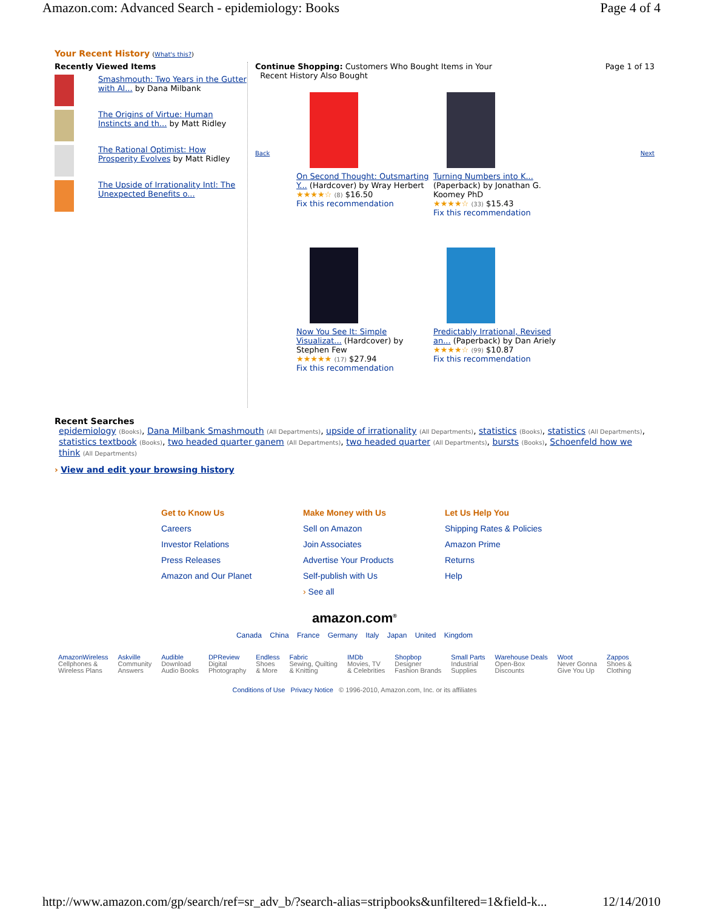Amazon.com: Advanced Search - epidemiology: Books Page 4 of 4
Your Recent History (What's this?)
Recently Viewed Items
Smashmouth: Two Years in the Gutter with Al... by Dana Milbank
The Origins of Virtue: Human Instincts and th... by Matt Ridley
The Rational Optimist: How Prosperity Evolves by Matt Ridley
The Upside of Irrationality Intl: The Unexpected Benefits o...
Continue Shopping: Customers Who Bought Items in Your
Recent History Also Bought Page 1 of 13
Back
On Second Thought: Outsmarting Y... (Hardcover) by Wray Herbert
★★★★☆ (8) $16.50
Fix this recommendation
Turning Numbers into K... (Paperback) by Jonathan G. Koomey PhD
★★★★☆ (33) $15.43
Fix this recommendation
Now You See It: Simple Visualizat... (Hardcover) by Stephen Few
★★★★★ (17) $27.94
Fix this recommendation
Predictably Irrational, Revised an... (Paperback) by Dan Ariely
★★★★☆ (99) $10.87
Fix this recommendation
Next
Recent Searches
epidemiology (Books), Dana Milbank Smashmouth (All Departments), upside of irrationality (All Departments), statistics (Books), statistics (All Departments), statistics textbook (Books), two headed quarter ganem (All Departments), two headed quarter (All Departments), bursts (Books), Schoenfeld how we think (All Departments)
› View and edit your browsing history
Get to Know Us
Careers
Investor Relations
Press Releases
Amazon and Our Planet
Make Money with Us
Sell on Amazon
Join Associates
Advertise Your Products
Self-publish with Us
› See all
Let Us Help You
Shipping Rates & Policies
Amazon Prime
Returns
Help
amazon.com<sup>®</sup>
Canada China France Germany Italy Japan United Kingdom
AmazonWireless
Cellphones &
Wireless Plans
Askville
Community
Answers
Audible
Download
Audio Books
DPReview
Digital
Photography
Endless
Shoes
& More
Fabric
Sewing, Quilting
& Knitting
IMDb
Movies, TV
& Celebrities
Shopbop
Designer
Fashion Brands
Small Parts
Industrial
Supplies
Warehouse Deals
Open-Box
Discounts
Woot
Never Gonna
Give You Up
Zappos
Shoes &
Clothing
Conditions of Use Privacy Notice © 1996-2010, Amazon.com, Inc. or its affiliates
http://www.amazon.com/gp/search/ref=sr_adv_b/?search-alias=stripbooks&unfiltered=1&field-k... 12/14/2010